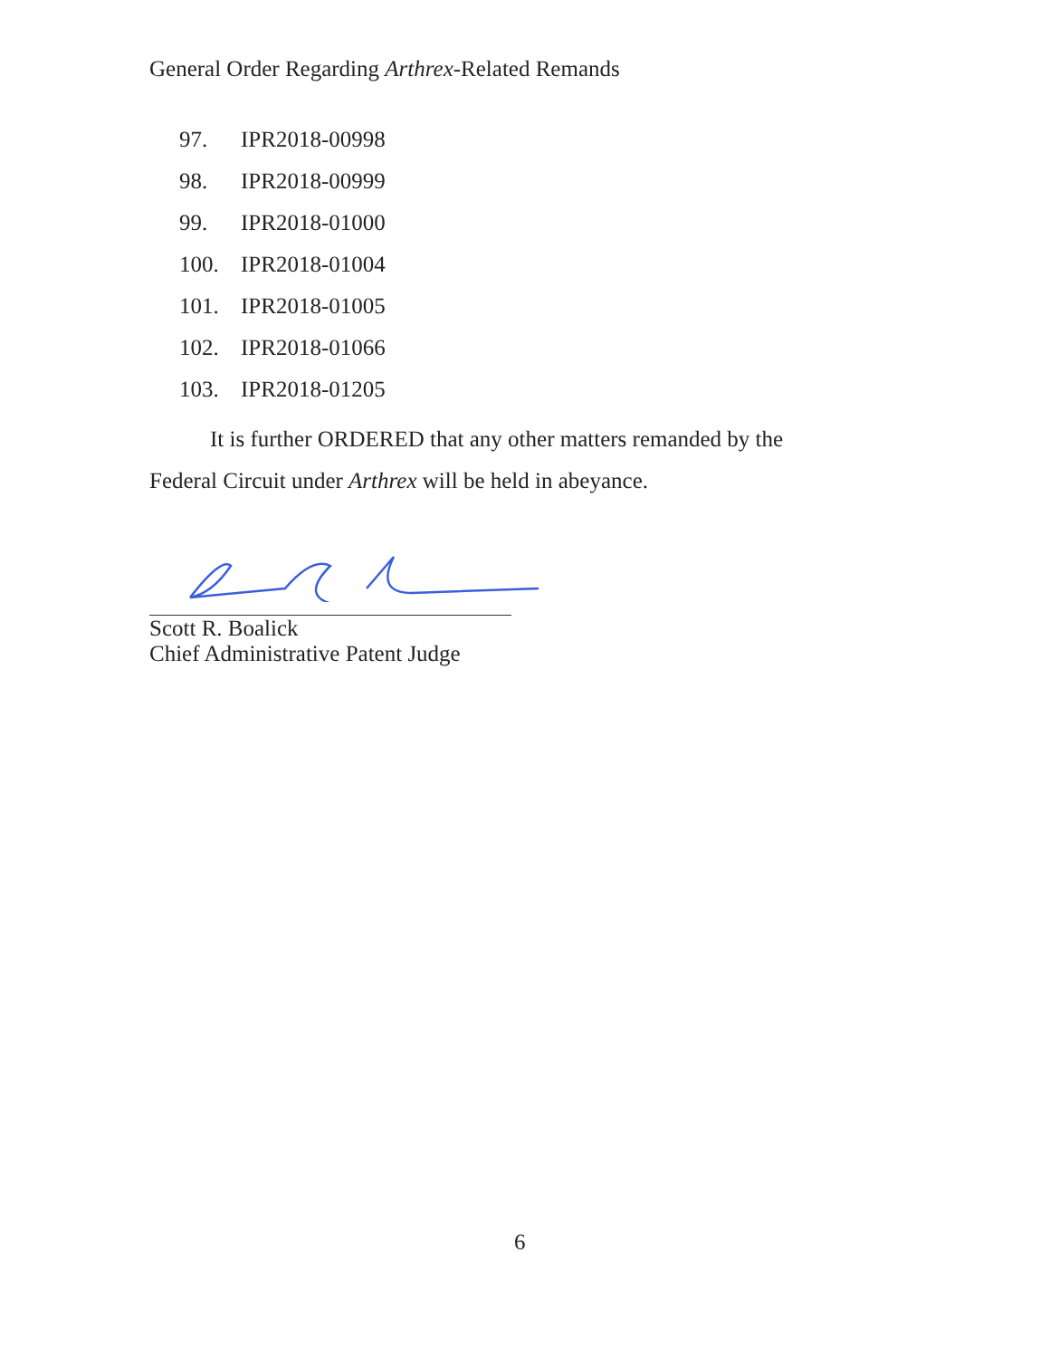General Order Regarding Arthrex-Related Remands
97. IPR2018-00998
98. IPR2018-00999
99. IPR2018-01000
100. IPR2018-01004
101. IPR2018-01005
102. IPR2018-01066
103. IPR2018-01205
It is further ORDERED that any other matters remanded by the
Federal Circuit under Arthrex will be held in abeyance.
Scott R. Boalick
Chief Administrative Patent Judge
6